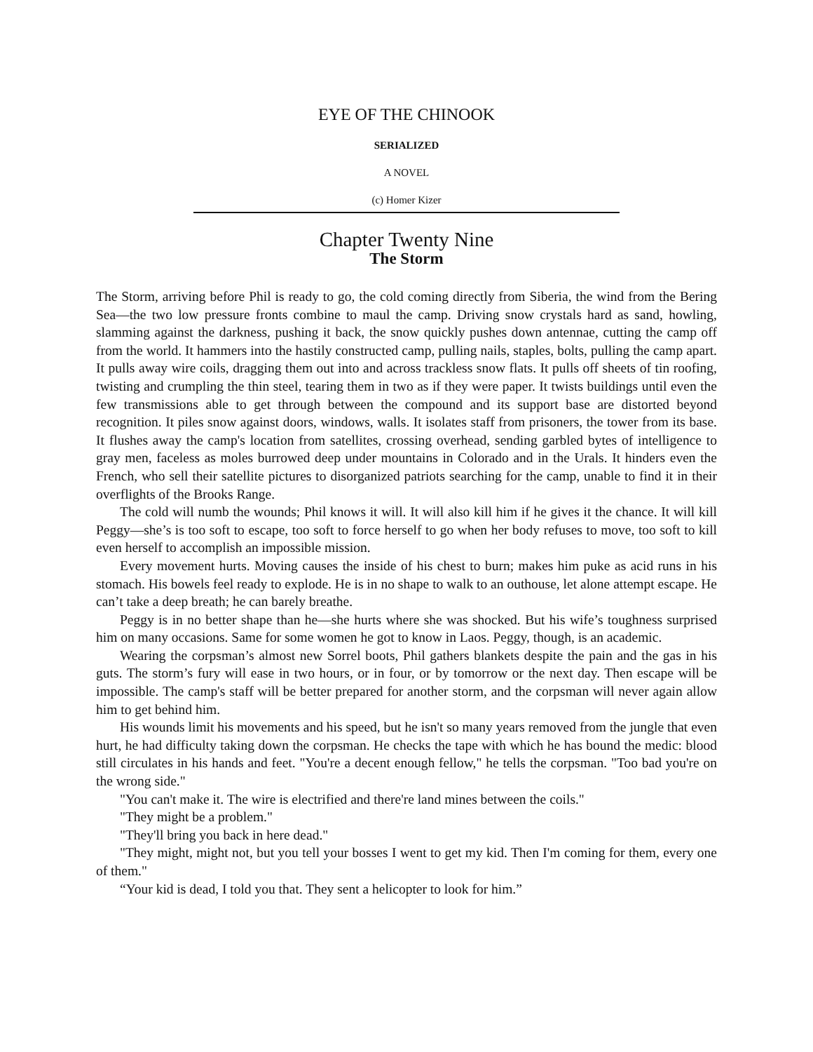EYE OF THE CHINOOK
SERIALIZED
A NOVEL
(c) Homer Kizer
Chapter Twenty Nine
The Storm
The Storm, arriving before Phil is ready to go, the cold coming directly from Siberia, the wind from the Bering Sea—the two low pressure fronts combine to maul the camp. Driving snow crystals hard as sand, howling, slamming against the darkness, pushing it back, the snow quickly pushes down antennae, cutting the camp off from the world. It hammers into the hastily constructed camp, pulling nails, staples, bolts, pulling the camp apart. It pulls away wire coils, dragging them out into and across trackless snow flats. It pulls off sheets of tin roofing, twisting and crumpling the thin steel, tearing them in two as if they were paper. It twists buildings until even the few transmissions able to get through between the compound and its support base are distorted beyond recognition. It piles snow against doors, windows, walls. It isolates staff from prisoners, the tower from its base. It flushes away the camp's location from satellites, crossing overhead, sending garbled bytes of intelligence to gray men, faceless as moles burrowed deep under mountains in Colorado and in the Urals. It hinders even the French, who sell their satellite pictures to disorganized patriots searching for the camp, unable to find it in their overflights of the Brooks Range.
The cold will numb the wounds; Phil knows it will. It will also kill him if he gives it the chance. It will kill Peggy—she’s is too soft to escape, too soft to force herself to go when her body refuses to move, too soft to kill even herself to accomplish an impossible mission.
Every movement hurts. Moving causes the inside of his chest to burn; makes him puke as acid runs in his stomach. His bowels feel ready to explode. He is in no shape to walk to an outhouse, let alone attempt escape. He can’t take a deep breath; he can barely breathe.
Peggy is in no better shape than he—she hurts where she was shocked. But his wife’s toughness surprised him on many occasions. Same for some women he got to know in Laos. Peggy, though, is an academic.
Wearing the corpsman’s almost new Sorrel boots, Phil gathers blankets despite the pain and the gas in his guts. The storm’s fury will ease in two hours, or in four, or by tomorrow or the next day. Then escape will be impossible. The camp's staff will be better prepared for another storm, and the corpsman will never again allow him to get behind him.
His wounds limit his movements and his speed, but he isn't so many years removed from the jungle that even hurt, he had difficulty taking down the corpsman. He checks the tape with which he has bound the medic: blood still circulates in his hands and feet. "You're a decent enough fellow," he tells the corpsman. "Too bad you're on the wrong side."
"You can't make it. The wire is electrified and there're land mines between the coils."
"They might be a problem."
"They'll bring you back in here dead."
"They might, might not, but you tell your bosses I went to get my kid. Then I'm coming for them, every one of them."
“Your kid is dead, I told you that. They sent a helicopter to look for him.”